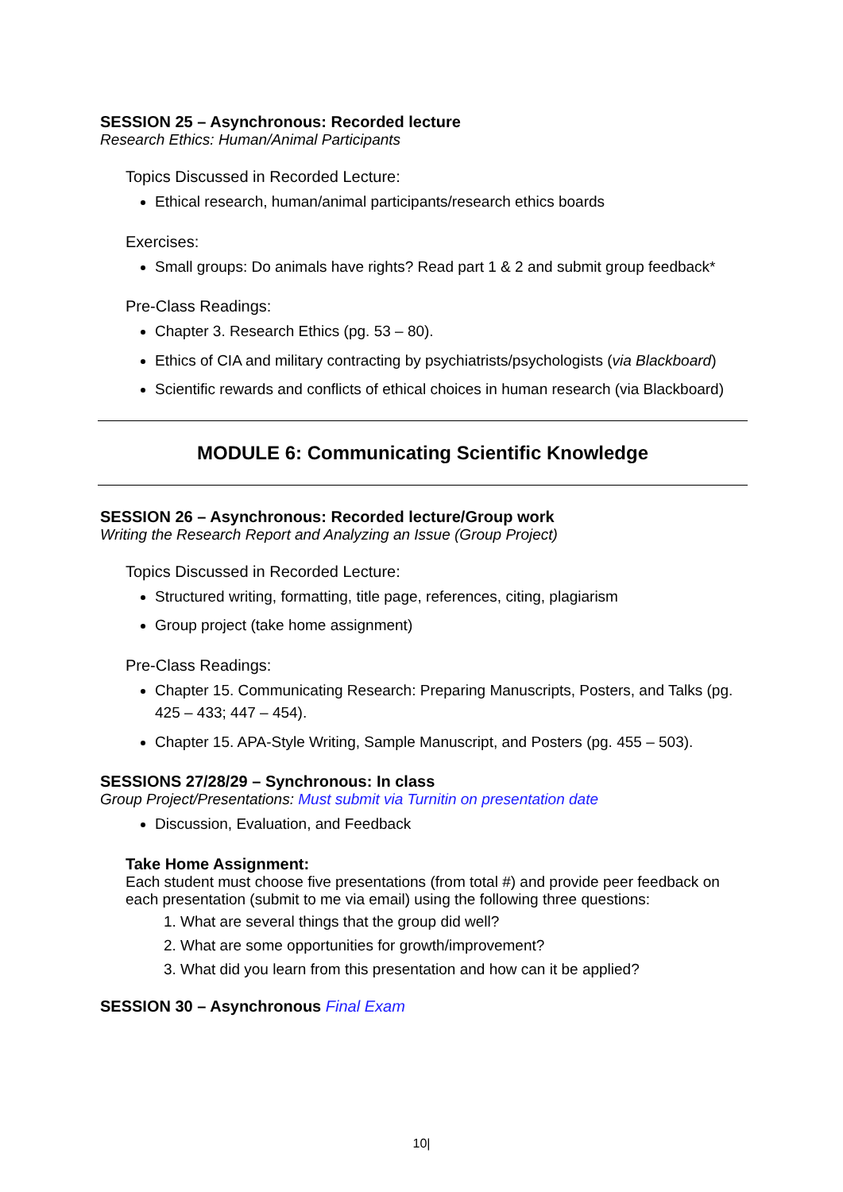SESSION 25 – Asynchronous: Recorded lecture
Research Ethics: Human/Animal Participants
Topics Discussed in Recorded Lecture:
Ethical research, human/animal participants/research ethics boards
Exercises:
Small groups: Do animals have rights? Read part 1 & 2 and submit group feedback*
Pre-Class Readings:
Chapter 3. Research Ethics (pg. 53 – 80).
Ethics of CIA and military contracting by psychiatrists/psychologists (via Blackboard)
Scientific rewards and conflicts of ethical choices in human research (via Blackboard)
MODULE 6: Communicating Scientific Knowledge
SESSION 26 – Asynchronous: Recorded lecture/Group work
Writing the Research Report and Analyzing an Issue (Group Project)
Topics Discussed in Recorded Lecture:
Structured writing, formatting, title page, references, citing, plagiarism
Group project (take home assignment)
Pre-Class Readings:
Chapter 15. Communicating Research: Preparing Manuscripts, Posters, and Talks (pg. 425 – 433; 447 – 454).
Chapter 15. APA-Style Writing, Sample Manuscript, and Posters (pg. 455 – 503).
SESSIONS 27/28/29 – Synchronous: In class
Group Project/Presentations: Must submit via Turnitin on presentation date
Discussion, Evaluation, and Feedback
Take Home Assignment:
Each student must choose five presentations (from total #) and provide peer feedback on each presentation (submit to me via email) using the following three questions:
1. What are several things that the group did well?
2. What are some opportunities for growth/improvement?
3. What did you learn from this presentation and how can it be applied?
SESSION 30 – Asynchronous Final Exam
10|